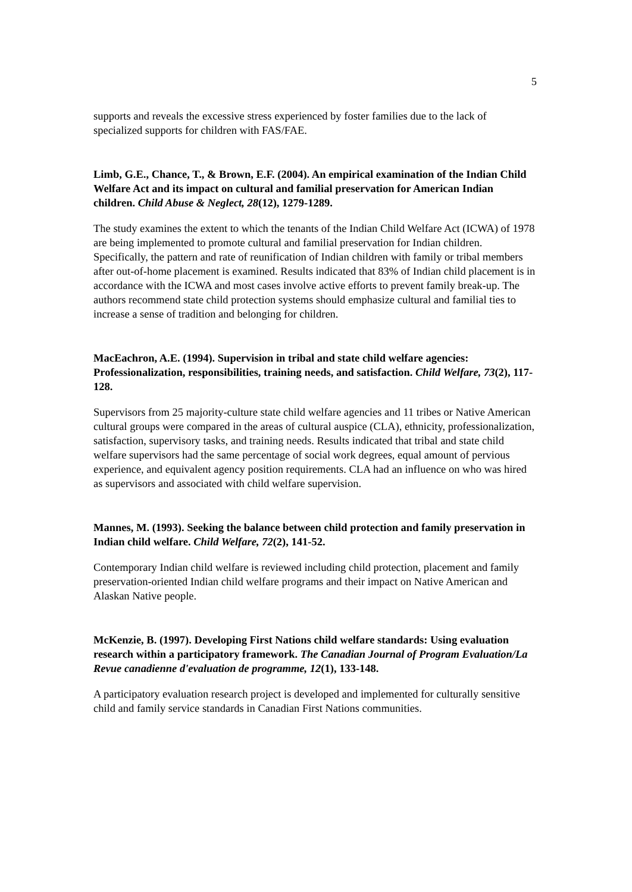5
supports and reveals the excessive stress experienced by foster families due to the lack of specialized supports for children with FAS/FAE.
Limb, G.E., Chance, T., & Brown, E.F. (2004). An empirical examination of the Indian Child Welfare Act and its impact on cultural and familial preservation for American Indian children. Child Abuse & Neglect, 28(12), 1279-1289.
The study examines the extent to which the tenants of the Indian Child Welfare Act (ICWA) of 1978 are being implemented to promote cultural and familial preservation for Indian children. Specifically, the pattern and rate of reunification of Indian children with family or tribal members after out-of-home placement is examined. Results indicated that 83% of Indian child placement is in accordance with the ICWA and most cases involve active efforts to prevent family break-up. The authors recommend state child protection systems should emphasize cultural and familial ties to increase a sense of tradition and belonging for children.
MacEachron, A.E. (1994). Supervision in tribal and state child welfare agencies: Professionalization, responsibilities, training needs, and satisfaction. Child Welfare, 73(2), 117-128.
Supervisors from 25 majority-culture state child welfare agencies and 11 tribes or Native American cultural groups were compared in the areas of cultural auspice (CLA), ethnicity, professionalization, satisfaction, supervisory tasks, and training needs. Results indicated that tribal and state child welfare supervisors had the same percentage of social work degrees, equal amount of pervious experience, and equivalent agency position requirements. CLA had an influence on who was hired as supervisors and associated with child welfare supervision.
Mannes, M. (1993). Seeking the balance between child protection and family preservation in Indian child welfare. Child Welfare, 72(2), 141-52.
Contemporary Indian child welfare is reviewed including child protection, placement and family preservation-oriented Indian child welfare programs and their impact on Native American and Alaskan Native people.
McKenzie, B. (1997). Developing First Nations child welfare standards: Using evaluation research within a participatory framework. The Canadian Journal of Program Evaluation/La Revue canadienne d'evaluation de programme, 12(1), 133-148.
A participatory evaluation research project is developed and implemented for culturally sensitive child and family service standards in Canadian First Nations communities.